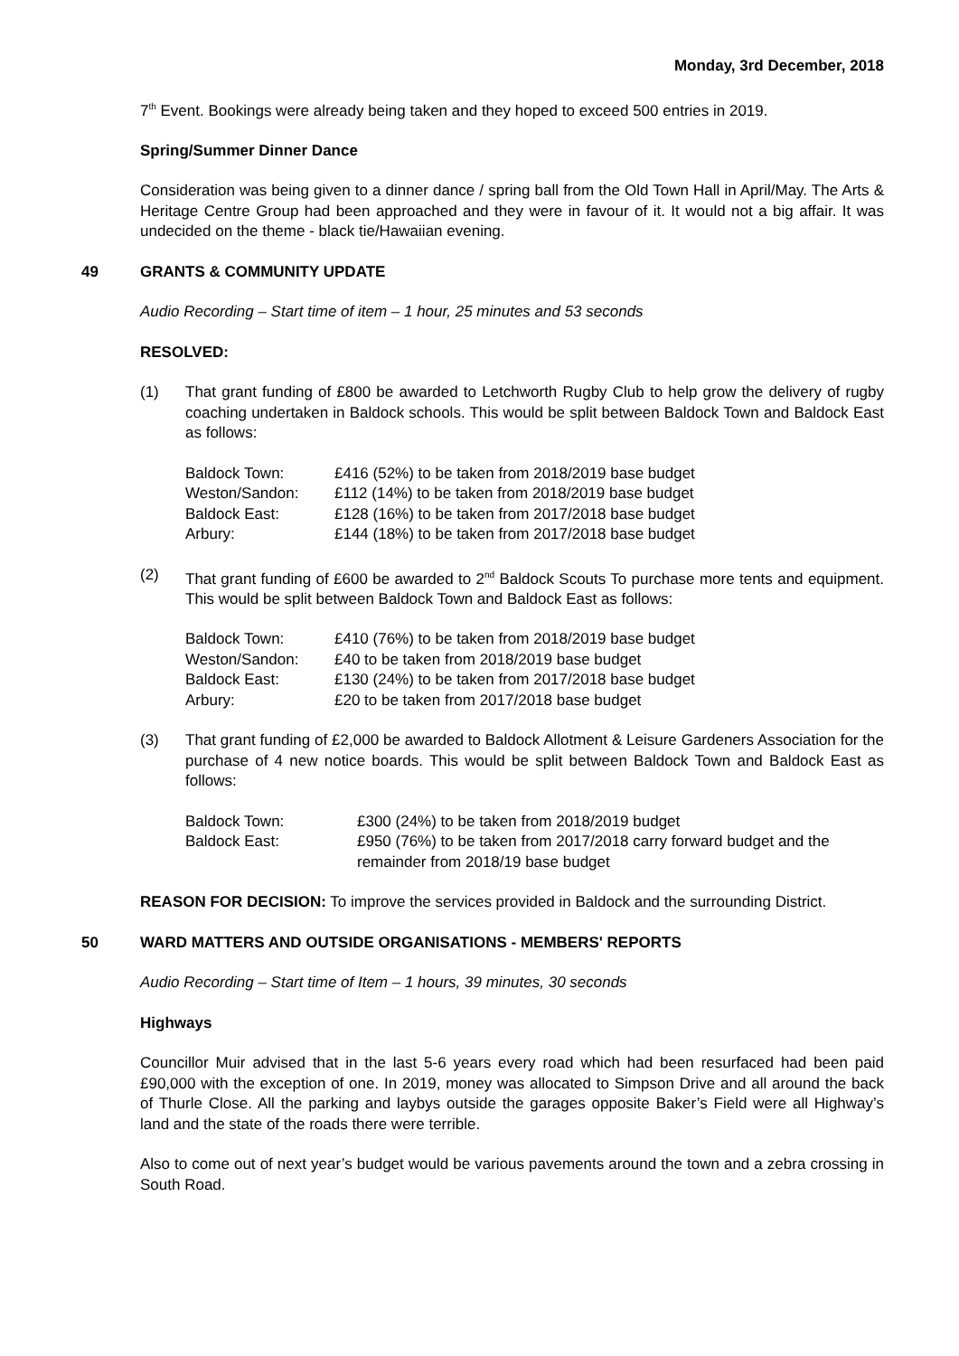Monday, 3rd December, 2018
7<sup>th</sup> Event. Bookings were already being taken and they hoped to exceed 500 entries in 2019.
Spring/Summer Dinner Dance
Consideration was being given to a dinner dance / spring ball from the Old Town Hall in April/May. The Arts & Heritage Centre Group had been approached and they were in favour of it. It would not a big affair. It was undecided on the theme - black tie/Hawaiian evening.
49 GRANTS & COMMUNITY UPDATE
Audio Recording – Start time of item – 1 hour, 25 minutes and 53 seconds
RESOLVED:
(1) That grant funding of £800 be awarded to Letchworth Rugby Club to help grow the delivery of rugby coaching undertaken in Baldock schools. This would be split between Baldock Town and Baldock East as follows:
| Baldock Town: | £416 (52%) to be taken from 2018/2019 base budget |
| Weston/Sandon: | £112 (14%) to be taken from 2018/2019 base budget |
| Baldock East: | £128 (16%) to be taken from 2017/2018 base budget |
| Arbury: | £144 (18%) to be taken from 2017/2018 base budget |
(2) That grant funding of £600 be awarded to 2<sup>nd</sup> Baldock Scouts To purchase more tents and equipment. This would be split between Baldock Town and Baldock East as follows:
| Baldock Town: | £410 (76%) to be taken from 2018/2019 base budget |
| Weston/Sandon: | £40 to be taken from 2018/2019 base budget |
| Baldock East: | £130 (24%) to be taken from 2017/2018 base budget |
| Arbury: | £20 to be taken from 2017/2018 base budget |
(3) That grant funding of £2,000 be awarded to Baldock Allotment & Leisure Gardeners Association for the purchase of 4 new notice boards. This would be split between Baldock Town and Baldock East as follows:
| Baldock Town: | £300 (24%) to be taken from 2018/2019 budget |
| Baldock East: | £950 (76%) to be taken from 2017/2018 carry forward budget and the remainder from 2018/19 base budget |
REASON FOR DECISION: To improve the services provided in Baldock and the surrounding District.
50 WARD MATTERS AND OUTSIDE ORGANISATIONS - MEMBERS' REPORTS
Audio Recording – Start time of Item – 1 hours, 39 minutes, 30 seconds
Highways
Councillor Muir advised that in the last 5-6 years every road which had been resurfaced had been paid £90,000 with the exception of one. In 2019, money was allocated to Simpson Drive and all around the back of Thurle Close. All the parking and laybys outside the garages opposite Baker’s Field were all Highway’s land and the state of the roads there were terrible.
Also to come out of next year’s budget would be various pavements around the town and a zebra crossing in South Road.